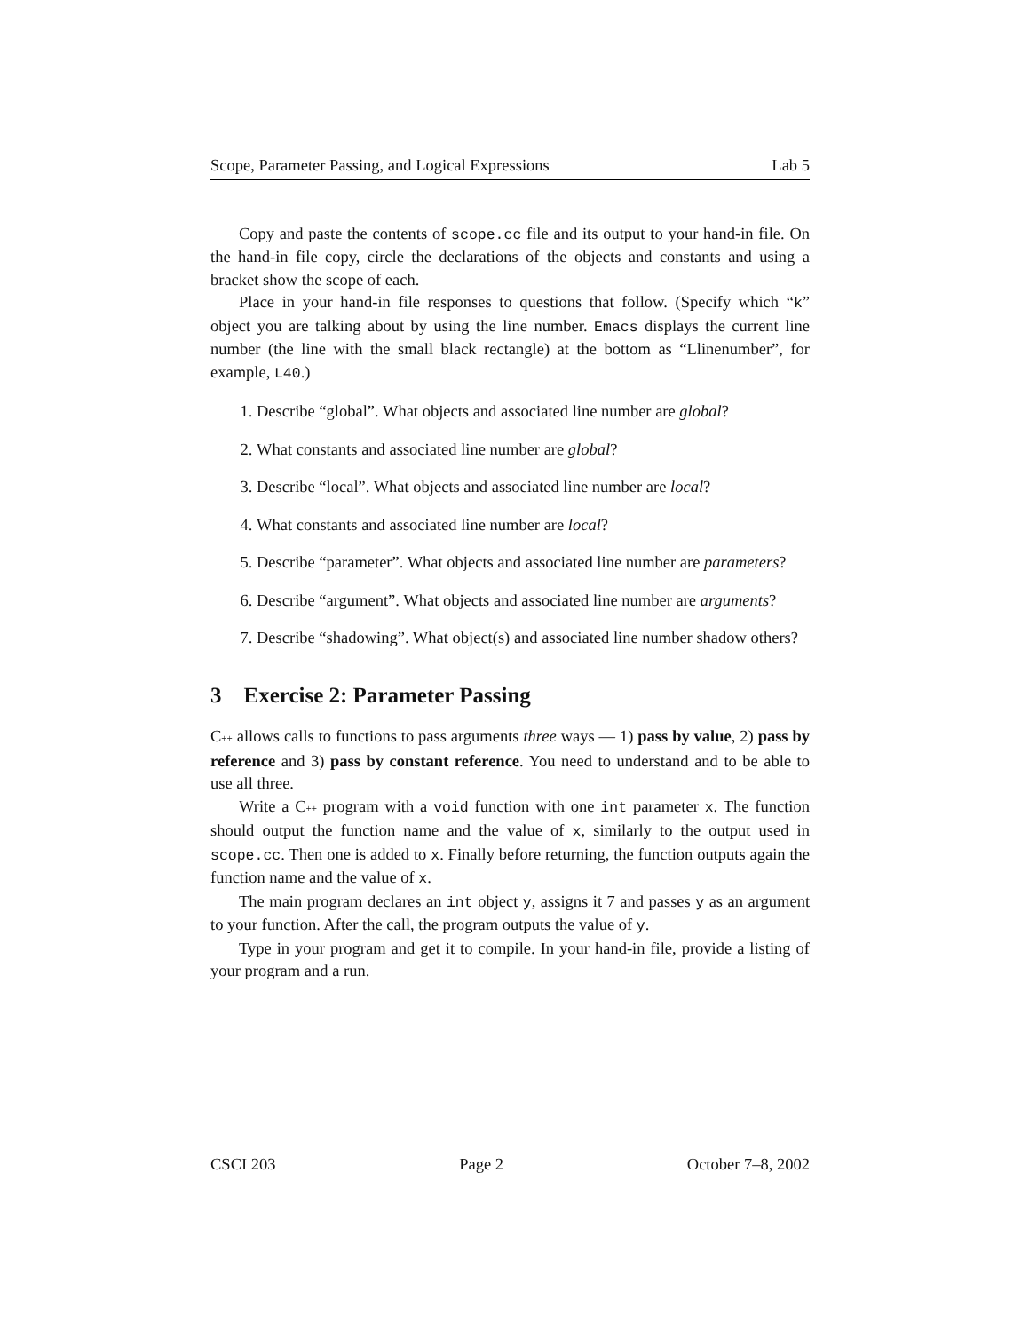Scope, Parameter Passing, and Logical Expressions Lab 5
Copy and paste the contents of scope.cc file and its output to your hand-in file. On the hand-in file copy, circle the declarations of the objects and constants and using a bracket show the scope of each.
Place in your hand-in file responses to questions that follow. (Specify which “k” object you are talking about by using the line number. Emacs displays the current line number (the line with the small black rectangle) at the bottom as “Llinenumber”, for example, L40.)
1. Describe “global”. What objects and associated line number are global?
2. What constants and associated line number are global?
3. Describe “local”. What objects and associated line number are local?
4. What constants and associated line number are local?
5. Describe “parameter”. What objects and associated line number are parameters?
6. Describe “argument”. What objects and associated line number are arguments?
7. Describe “shadowing”. What object(s) and associated line number shadow others?
3 Exercise 2: Parameter Passing
C++ allows calls to functions to pass arguments three ways — 1) pass by value, 2) pass by reference and 3) pass by constant reference. You need to understand and to be able to use all three.
Write a C++ program with a void function with one int parameter x. The function should output the function name and the value of x, similarly to the output used in scope.cc. Then one is added to x. Finally before returning, the function outputs again the function name and the value of x.
The main program declares an int object y, assigns it 7 and passes y as an argument to your function. After the call, the program outputs the value of y.
Type in your program and get it to compile. In your hand-in file, provide a listing of your program and a run.
CSCI 203 Page 2 October 7–8, 2002